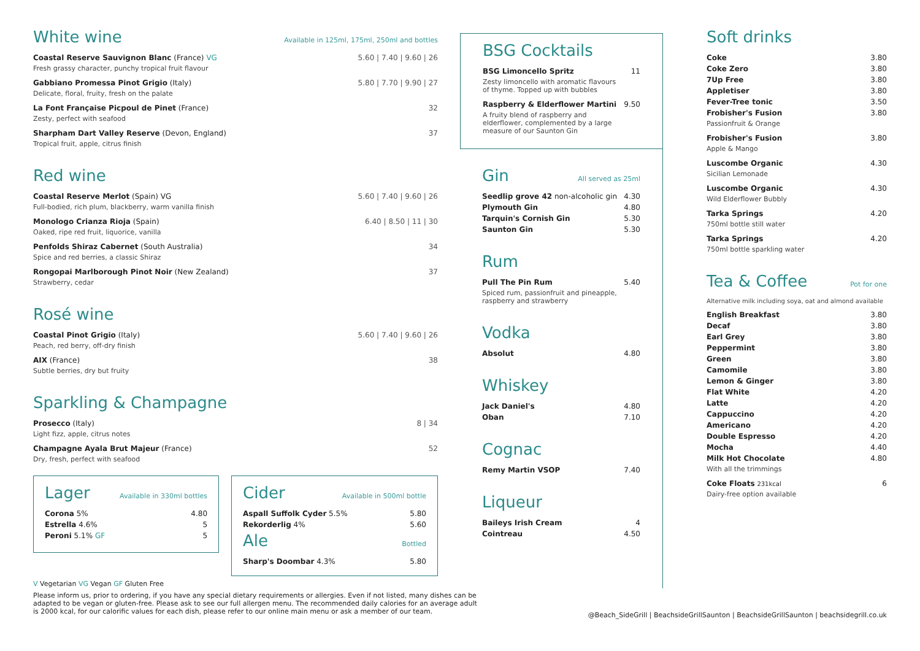White wine
Available in 125ml, 175ml, 250ml and bottles
Coastal Reserve Sauvignon Blanc (France) VG 5.60 | 7.40 | 9.60 | 26
Fresh grassy character, punchy tropical fruit flavour
Gabbiano Promessa Pinot Grigio (Italy) 5.80 | 7.70 | 9.90 | 27
Delicate, floral, fruity, fresh on the palate
La Font Française Picpoul de Pinet (France) 32
Zesty, perfect with seafood
Sharpham Dart Valley Reserve (Devon, England) 37
Tropical fruit, apple, citrus finish
Red wine
Coastal Reserve Merlot (Spain) VG 5.60 | 7.40 | 9.60 | 26
Full-bodied, rich plum, blackberry, warm vanilla finish
Monologo Crianza Rioja (Spain) 6.40 | 8.50 | 11 | 30
Oaked, ripe red fruit, liquorice, vanilla
Penfolds Shiraz Cabernet (South Australia) 34
Spice and red berries, a classic Shiraz
Rongopai Marlborough Pinot Noir (New Zealand) 37
Strawberry, cedar
Rosé wine
Coastal Pinot Grigio (Italy) 5.60 | 7.40 | 9.60 | 26
Peach, red berry, off-dry finish
AIX (France) 38
Subtle berries, dry but fruity
Sparkling & Champagne
Prosecco (Italy) 8 | 34
Light fizz, apple, citrus notes
Champagne Ayala Brut Majeur (France) 52
Dry, fresh, perfect with seafood
Lager
Available in 330ml bottles
Corona 5% 4.80
Estrella 4.6% 5
Peroni 5.1% GF 5
Cider
Available in 500ml bottle
Aspall Suffolk Cyder 5.5% 5.80
Rekorderlig 4% 5.60
Ale
Bottled
Sharp's Doombar 4.3% 5.80
V Vegetarian VG Vegan GF Gluten Free
Please inform us, prior to ordering, if you have any special dietary requirements or allergies. Even if not listed, many dishes can be adapted to be vegan or gluten-free. Please ask to see our full allergen menu. The recommended daily calories for an average adult is 2000 kcal, for our calorific values for each dish, please refer to our online main menu or ask a member of our team.
BSG Cocktails
BSG Limoncello Spritz 11
Zesty limoncello with aromatic flavours
of thyme. Topped up with bubbles
Raspberry & Elderflower Martini 9.50
A fruity blend of raspberry and
elderflower, complemented by a large
measure of our Saunton Gin
Gin
All served as 25ml
Seedlip grove 42 non-alcoholic gin 4.30
Plymouth Gin 4.80
Tarquin's Cornish Gin 5.30
Saunton Gin 5.30
Rum
Pull The Pin Rum 5.40
Spiced rum, passionfruit and pineapple,
raspberry and strawberry
Vodka
Absolut 4.80
Whiskey
Jack Daniel's 4.80
Oban 7.10
Cognac
Remy Martin VSOP 7.40
Liqueur
Baileys Irish Cream 4
Cointreau 4.50
Soft drinks
Coke 3.80
Coke Zero 3.80
7Up Free 3.80
Appletiser 3.80
Fever-Tree tonic 3.50
Frobisher's Fusion 3.80
Passionfruit & Orange
Frobisher's Fusion 3.80
Apple & Mango
Luscombe Organic 4.30
Sicilian Lemonade
Luscombe Organic 4.30
Wild Elderflower Bubbly
Tarka Springs 4.20
750ml bottle still water
Tarka Springs 4.20
750ml bottle sparkling water
Tea & Coffee
Pot for one
Alternative milk including soya, oat and almond available
English Breakfast 3.80
Decaf 3.80
Earl Grey 3.80
Peppermint 3.80
Green 3.80
Camomile 3.80
Lemon & Ginger 3.80
Flat White 4.20
Latte 4.20
Cappuccino 4.20
Americano 4.20
Double Espresso 4.20
Mocha 4.40
Milk Hot Chocolate 4.80
With all the trimmings
Coke Floats 231kcal 6
Dairy-free option available
@Beach_SideGrill | BeachsideGrillSaunton | BeachsideGrillSaunton | beachsidegrill.co.uk